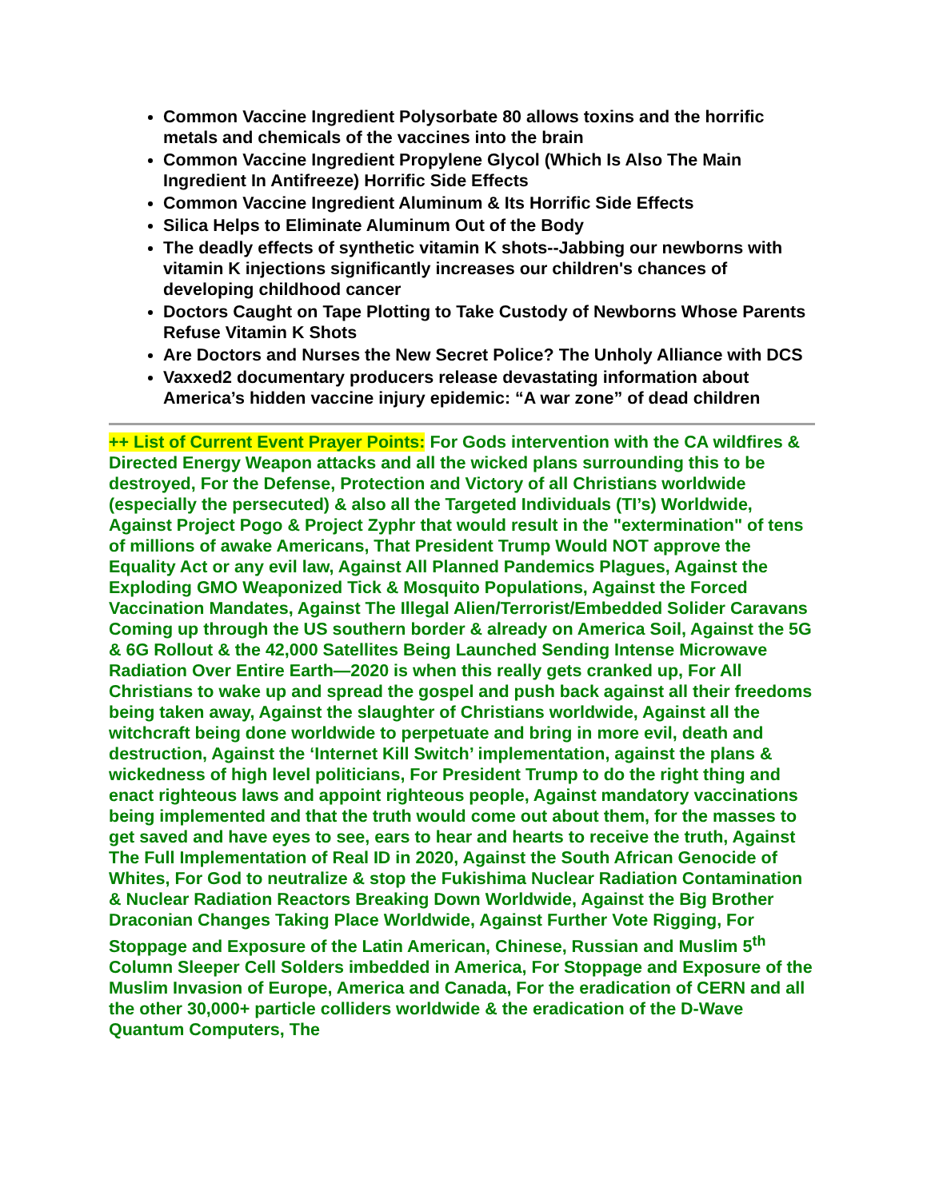Common Vaccine Ingredient Polysorbate 80 allows toxins and the horrific metals and chemicals of the vaccines into the brain
Common Vaccine Ingredient Propylene Glycol (Which Is Also The Main Ingredient In Antifreeze) Horrific Side Effects
Common Vaccine Ingredient Aluminum & Its Horrific Side Effects
Silica Helps to Eliminate Aluminum Out of the Body
The deadly effects of synthetic vitamin K shots--Jabbing our newborns with vitamin K injections significantly increases our children's chances of developing childhood cancer
Doctors Caught on Tape Plotting to Take Custody of Newborns Whose Parents Refuse Vitamin K Shots
Are Doctors and Nurses the New Secret Police? The Unholy Alliance with DCS
Vaxxed2 documentary producers release devastating information about America’s hidden vaccine injury epidemic: “A war zone” of dead children
++ List of Current Event Prayer Points: For Gods intervention with the CA wildfires & Directed Energy Weapon attacks and all the wicked plans surrounding this to be destroyed, For the Defense, Protection and Victory of all Christians worldwide (especially the persecuted) & also all the Targeted Individuals (TI’s) Worldwide, Against Project Pogo & Project Zyphr that would result in the "extermination" of tens of millions of awake Americans, That President Trump Would NOT approve the Equality Act or any evil law, Against All Planned Pandemics Plagues, Against the Exploding GMO Weaponized Tick & Mosquito Populations, Against the Forced Vaccination Mandates, Against The Illegal Alien/Terrorist/Embedded Solider Caravans Coming up through the US southern border & already on America Soil, Against the 5G & 6G Rollout & the 42,000 Satellites Being Launched Sending Intense Microwave Radiation Over Entire Earth—2020 is when this really gets cranked up, For All Christians to wake up and spread the gospel and push back against all their freedoms being taken away, Against the slaughter of Christians worldwide, Against all the witchcraft being done worldwide to perpetuate and bring in more evil, death and destruction, Against the ‘Internet Kill Switch’ implementation, against the plans & wickedness of high level politicians, For President Trump to do the right thing and enact righteous laws and appoint righteous people, Against mandatory vaccinations being implemented and that the truth would come out about them, for the masses to get saved and have eyes to see, ears to hear and hearts to receive the truth, Against The Full Implementation of Real ID in 2020, Against the South African Genocide of Whites, For God to neutralize & stop the Fukishima Nuclear Radiation Contamination & Nuclear Radiation Reactors Breaking Down Worldwide, Against the Big Brother Draconian Changes Taking Place Worldwide, Against Further Vote Rigging, For Stoppage and Exposure of the Latin American, Chinese, Russian and Muslim 5<sup>th</sup> Column Sleeper Cell Solders imbedded in America, For Stoppage and Exposure of the Muslim Invasion of Europe, America and Canada, For the eradication of CERN and all the other 30,000+ particle colliders worldwide & the eradication of the D-Wave Quantum Computers, The